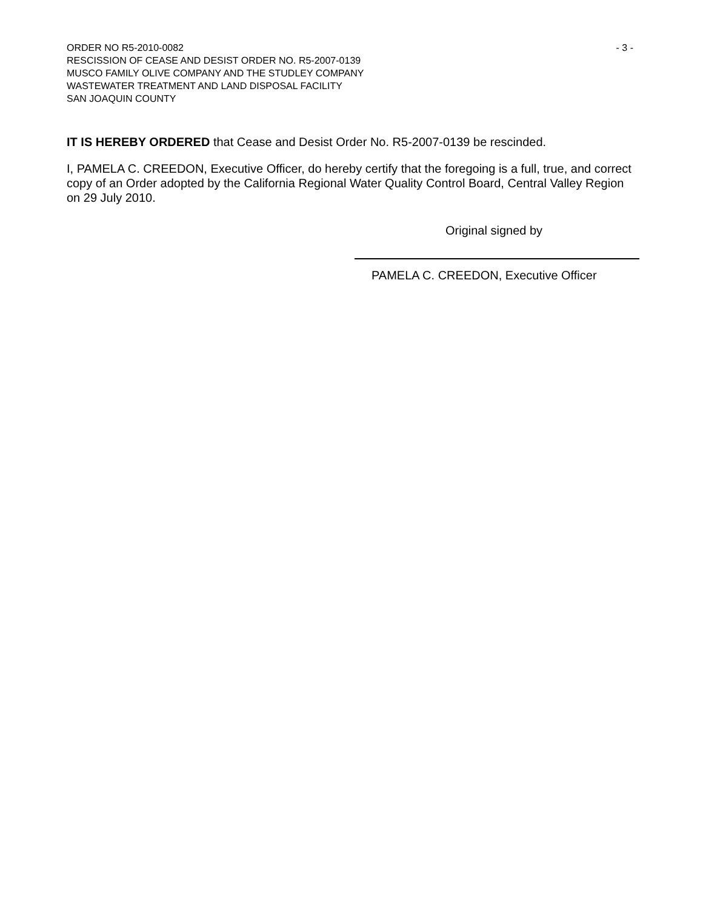ORDER NO R5-2010-0082 - 3 -
RESCISSION OF CEASE AND DESIST ORDER NO. R5-2007-0139
MUSCO FAMILY OLIVE COMPANY AND THE STUDLEY COMPANY
WASTEWATER TREATMENT AND LAND DISPOSAL FACILITY
SAN JOAQUIN COUNTY
IT IS HEREBY ORDERED that Cease and Desist Order No. R5-2007-0139 be rescinded.
I, PAMELA C. CREEDON, Executive Officer, do hereby certify that the foregoing is a full, true, and correct copy of an Order adopted by the California Regional Water Quality Control Board, Central Valley Region on 29 July 2010.
Original signed by
PAMELA C. CREEDON, Executive Officer